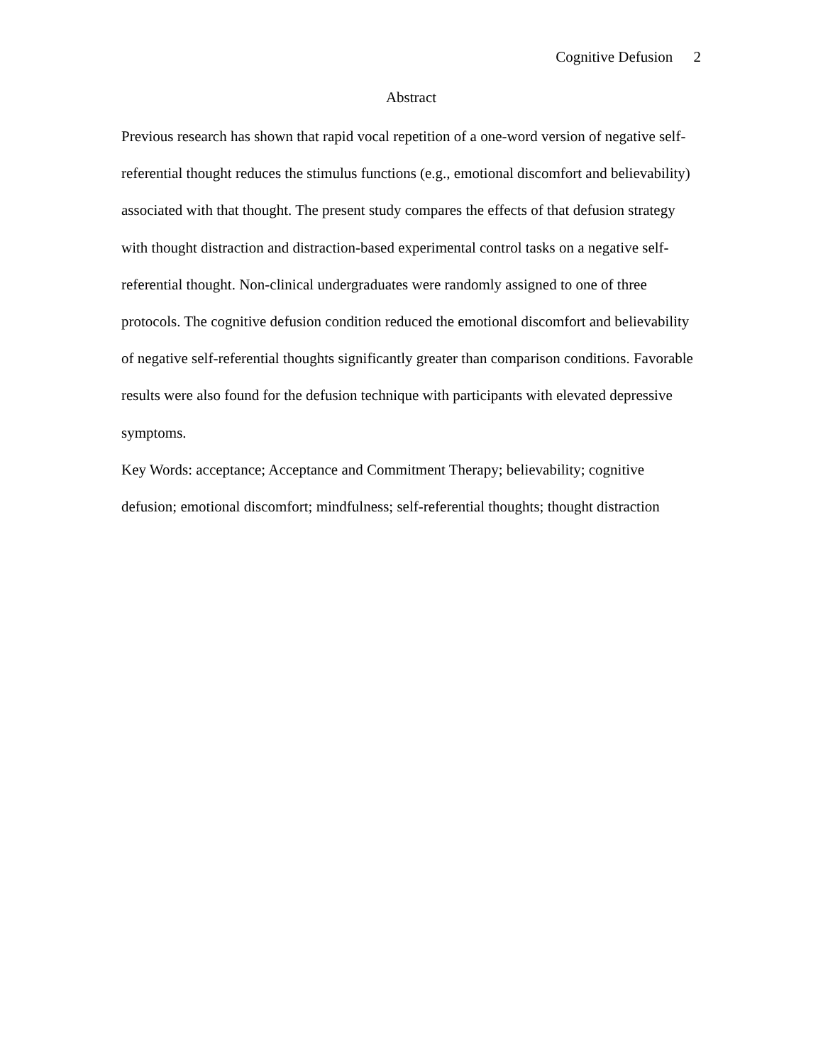Cognitive Defusion 2
Abstract
Previous research has shown that rapid vocal repetition of a one-word version of negative self-referential thought reduces the stimulus functions (e.g., emotional discomfort and believability) associated with that thought. The present study compares the effects of that defusion strategy with thought distraction and distraction-based experimental control tasks on a negative self-referential thought. Non-clinical undergraduates were randomly assigned to one of three protocols. The cognitive defusion condition reduced the emotional discomfort and believability of negative self-referential thoughts significantly greater than comparison conditions. Favorable results were also found for the defusion technique with participants with elevated depressive symptoms.
Key Words: acceptance; Acceptance and Commitment Therapy; believability; cognitive defusion; emotional discomfort; mindfulness; self-referential thoughts; thought distraction